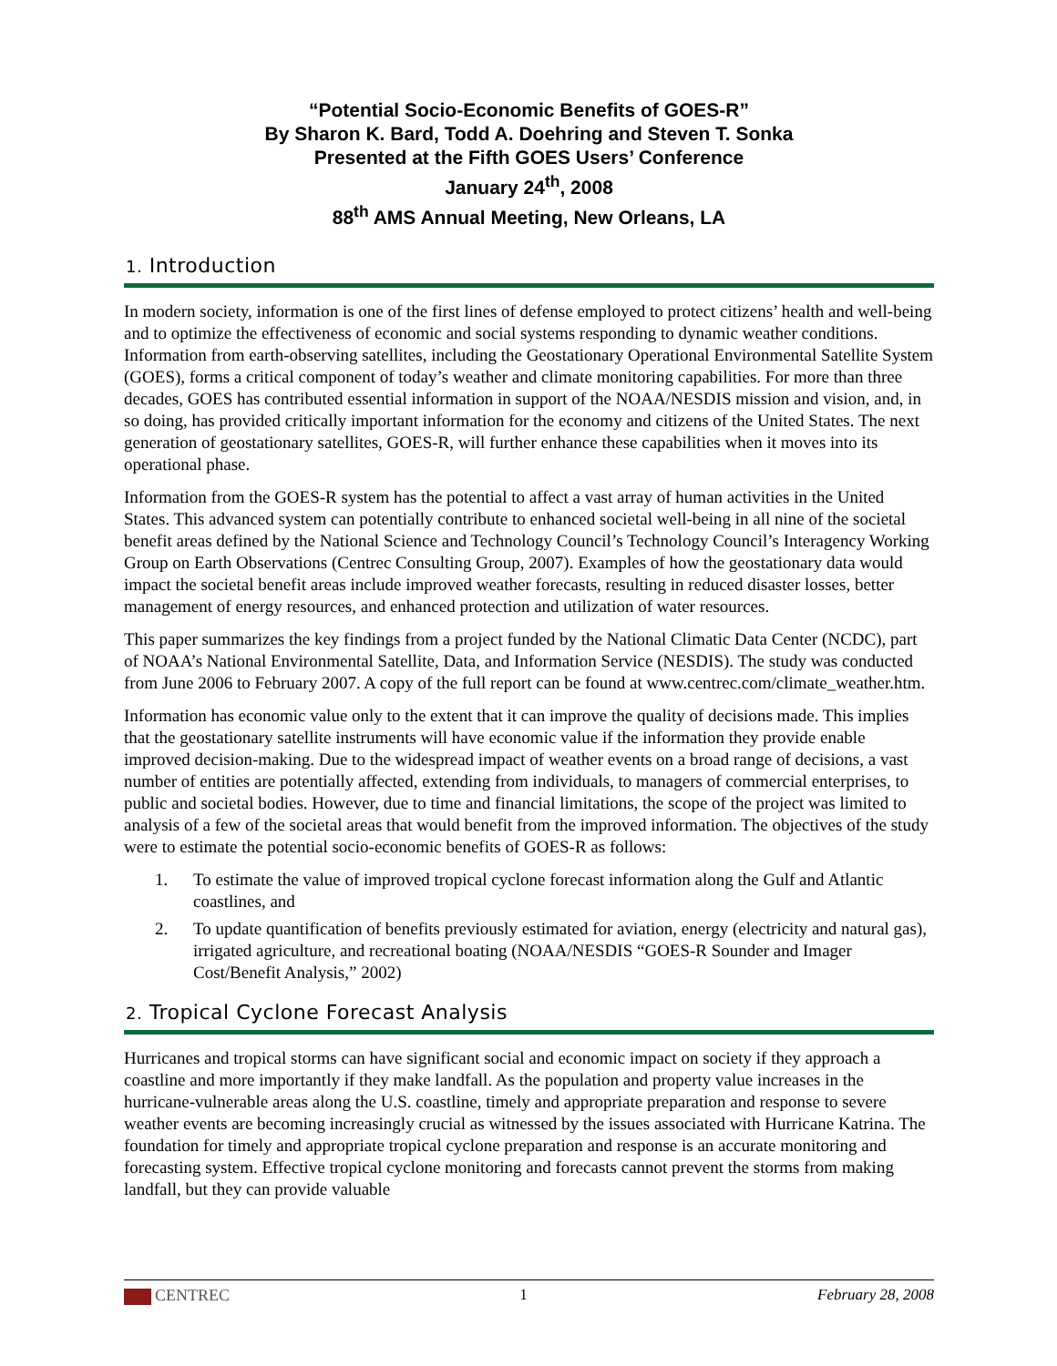“Potential Socio-Economic Benefits of GOES-R”
By Sharon K. Bard, Todd A. Doehring and Steven T. Sonka
Presented at the Fifth GOES Users’ Conference
January 24<sup>th</sup>, 2008
88<sup>th</sup> AMS Annual Meeting, New Orleans, LA
1. Introduction
In modern society, information is one of the first lines of defense employed to protect citizens’ health and well-being and to optimize the effectiveness of economic and social systems responding to dynamic weather conditions. Information from earth-observing satellites, including the Geostationary Operational Environmental Satellite System (GOES), forms a critical component of today’s weather and climate monitoring capabilities. For more than three decades, GOES has contributed essential information in support of the NOAA/NESDIS mission and vision, and, in so doing, has provided critically important information for the economy and citizens of the United States. The next generation of geostationary satellites, GOES-R, will further enhance these capabilities when it moves into its operational phase.
Information from the GOES-R system has the potential to affect a vast array of human activities in the United States. This advanced system can potentially contribute to enhanced societal well-being in all nine of the societal benefit areas defined by the National Science and Technology Council’s Technology Council’s Interagency Working Group on Earth Observations (Centrec Consulting Group, 2007). Examples of how the geostationary data would impact the societal benefit areas include improved weather forecasts, resulting in reduced disaster losses, better management of energy resources, and enhanced protection and utilization of water resources.
This paper summarizes the key findings from a project funded by the National Climatic Data Center (NCDC), part of NOAA’s National Environmental Satellite, Data, and Information Service (NESDIS). The study was conducted from June 2006 to February 2007. A copy of the full report can be found at www.centrec.com/climate_weather.htm.
Information has economic value only to the extent that it can improve the quality of decisions made. This implies that the geostationary satellite instruments will have economic value if the information they provide enable improved decision-making. Due to the widespread impact of weather events on a broad range of decisions, a vast number of entities are potentially affected, extending from individuals, to managers of commercial enterprises, to public and societal bodies. However, due to time and financial limitations, the scope of the project was limited to analysis of a few of the societal areas that would benefit from the improved information. The objectives of the study were to estimate the potential socio-economic benefits of GOES-R as follows:
1. To estimate the value of improved tropical cyclone forecast information along the Gulf and Atlantic coastlines, and
2. To update quantification of benefits previously estimated for aviation, energy (electricity and natural gas), irrigated agriculture, and recreational boating (NOAA/NESDIS “GOES-R Sounder and Imager Cost/Benefit Analysis,” 2002)
2. Tropical Cyclone Forecast Analysis
Hurricanes and tropical storms can have significant social and economic impact on society if they approach a coastline and more importantly if they make landfall. As the population and property value increases in the hurricane-vulnerable areas along the U.S. coastline, timely and appropriate preparation and response to severe weather events are becoming increasingly crucial as witnessed by the issues associated with Hurricane Katrina. The foundation for timely and appropriate tropical cyclone preparation and response is an accurate monitoring and forecasting system. Effective tropical cyclone monitoring and forecasts cannot prevent the storms from making landfall, but they can provide valuable
CENTREC 1 February 28, 2008